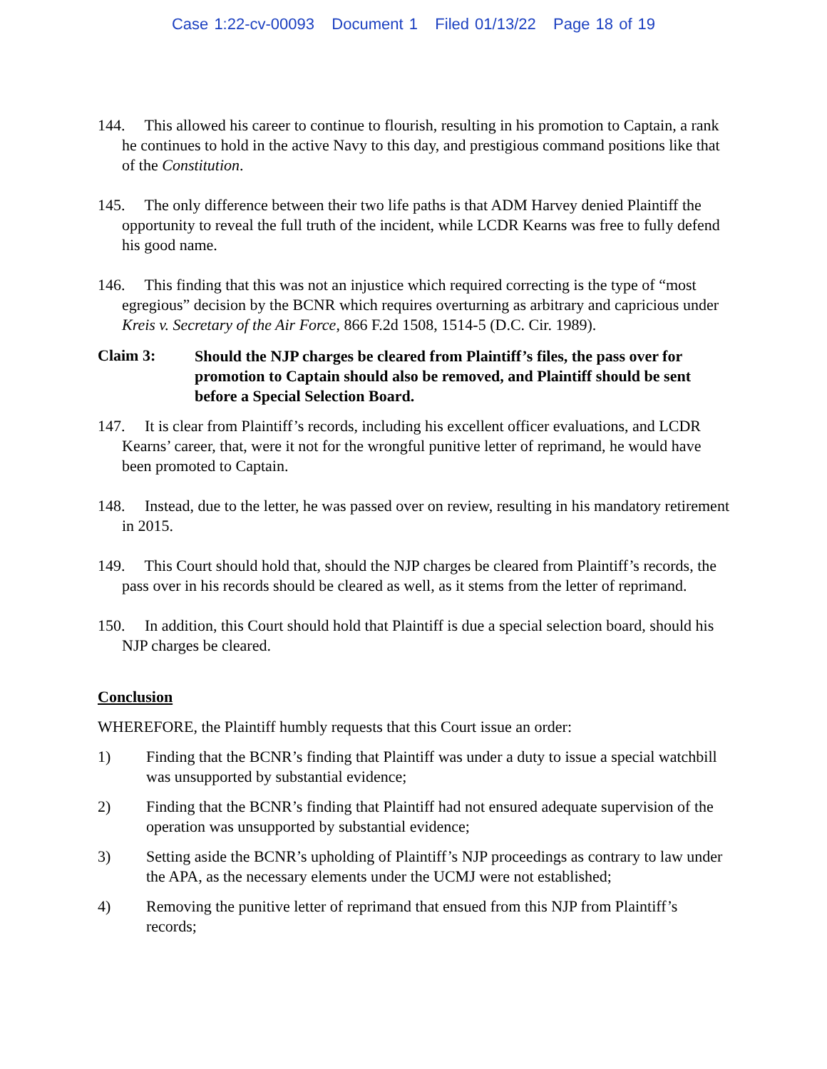Case 1:22-cv-00093 Document 1 Filed 01/13/22 Page 18 of 19
144. This allowed his career to continue to flourish, resulting in his promotion to Captain, a rank he continues to hold in the active Navy to this day, and prestigious command positions like that of the Constitution.
145. The only difference between their two life paths is that ADM Harvey denied Plaintiff the opportunity to reveal the full truth of the incident, while LCDR Kearns was free to fully defend his good name.
146. This finding that this was not an injustice which required correcting is the type of “most egregious” decision by the BCNR which requires overturning as arbitrary and capricious under Kreis v. Secretary of the Air Force, 866 F.2d 1508, 1514-5 (D.C. Cir. 1989).
Claim 3:
Should the NJP charges be cleared from Plaintiff’s files, the pass over for promotion to Captain should also be removed, and Plaintiff should be sent before a Special Selection Board.
147. It is clear from Plaintiff’s records, including his excellent officer evaluations, and LCDR Kearns’ career, that, were it not for the wrongful punitive letter of reprimand, he would have been promoted to Captain.
148. Instead, due to the letter, he was passed over on review, resulting in his mandatory retirement in 2015.
149. This Court should hold that, should the NJP charges be cleared from Plaintiff’s records, the pass over in his records should be cleared as well, as it stems from the letter of reprimand.
150. In addition, this Court should hold that Plaintiff is due a special selection board, should his NJP charges be cleared.
Conclusion
WHEREFORE, the Plaintiff humbly requests that this Court issue an order:
1) Finding that the BCNR’s finding that Plaintiff was under a duty to issue a special watchbill was unsupported by substantial evidence;
2) Finding that the BCNR’s finding that Plaintiff had not ensured adequate supervision of the operation was unsupported by substantial evidence;
3) Setting aside the BCNR’s upholding of Plaintiff’s NJP proceedings as contrary to law under the APA, as the necessary elements under the UCMJ were not established;
4) Removing the punitive letter of reprimand that ensued from this NJP from Plaintiff’s records;